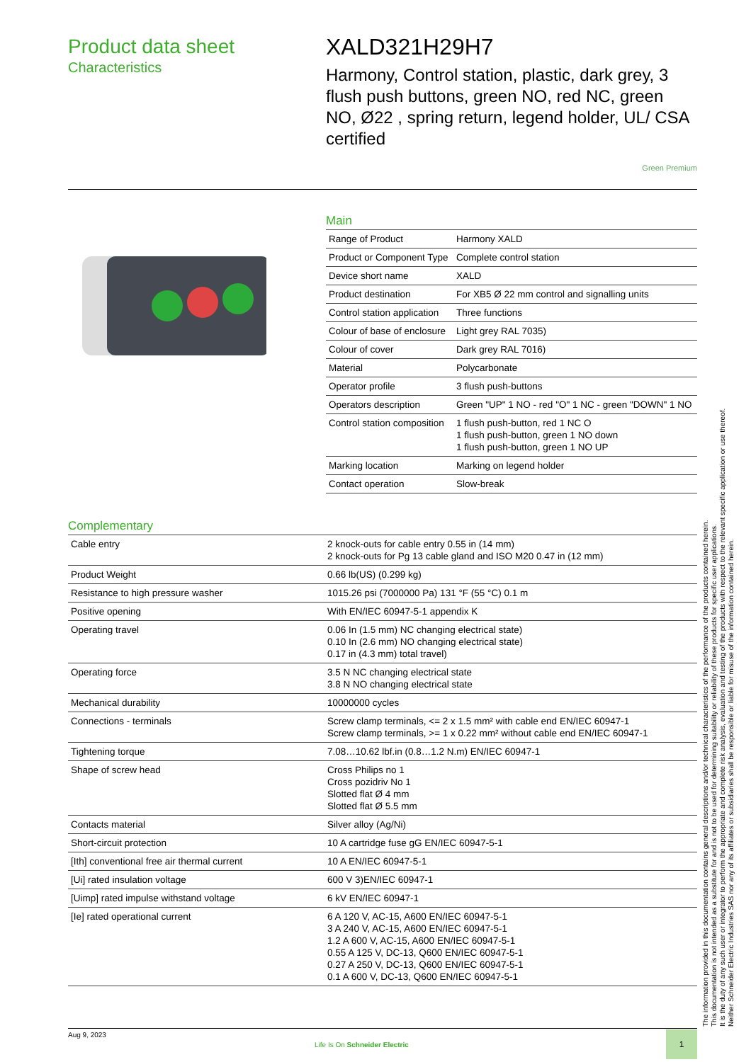Product data sheet
Characteristics
XALD321H29H7
Harmony, Control station, plastic, dark grey, 3 flush push buttons, green NO, red NC, green NO, Ø22 , spring return, legend holder, UL/ CSA certified
Green Premium
Main
| Range of Product | Harmony XALD |
| Product or Component Type | Complete control station |
| Device short name | XALD |
| Product destination | For XB5 Ø 22 mm control and signalling units |
| Control station application | Three functions |
| Colour of base of enclosure | Light grey RAL 7035) |
| Colour of cover | Dark grey RAL 7016) |
| Material | Polycarbonate |
| Operator profile | 3 flush push-buttons |
| Operators description | Green "UP" 1 NO - red "O" 1 NC - green "DOWN" 1 NO |
| Control station composition | 1 flush push-button, red 1 NC O 1 flush push-button, green 1 NO down 1 flush push-button, green 1 NO UP |
| Marking location | Marking on legend holder |
| Contact operation | Slow-break |
Complementary
| Cable entry | 2 knock-outs for cable entry 0.55 in (14 mm) 2 knock-outs for Pg 13 cable gland and ISO M20 0.47 in (12 mm) |
| Product Weight | 0.66 lb(US) (0.299 kg) |
| Resistance to high pressure washer | 1015.26 psi (7000000 Pa) 131 °F (55 °C) 0.1 m |
| Positive opening | With EN/IEC 60947-5-1 appendix K |
| Operating travel | 0.06 In (1.5 mm) NC changing electrical state) 0.10 In (2.6 mm) NO changing electrical state) 0.17 in (4.3 mm) total travel) |
| Operating force | 3.5 N NC changing electrical state 3.8 N NO changing electrical state |
| Mechanical durability | 10000000 cycles |
| Connections - terminals | Screw clamp terminals, <= 2 x 1.5 mm² with cable end EN/IEC 60947-1 Screw clamp terminals, >= 1 x 0.22 mm² without cable end EN/IEC 60947-1 |
| Tightening torque | 7.08…10.62 lbf.in (0.8…1.2 N.m) EN/IEC 60947-1 |
| Shape of screw head | Cross Philips no 1 Cross pozidriv No 1 Slotted flat Ø 4 mm Slotted flat Ø 5.5 mm |
| Contacts material | Silver alloy (Ag/Ni) |
| Short-circuit protection | 10 A cartridge fuse gG EN/IEC 60947-5-1 |
| [Ith] conventional free air thermal current | 10 A EN/IEC 60947-5-1 |
| [Ui] rated insulation voltage | 600 V 3)EN/IEC 60947-1 |
| [Uimp] rated impulse withstand voltage | 6 kV EN/IEC 60947-1 |
| [Ie] rated operational current | 6 A 120 V, AC-15, A600 EN/IEC 60947-5-1 3 A 240 V, AC-15, A600 EN/IEC 60947-5-1 1.2 A 600 V, AC-15, A600 EN/IEC 60947-5-1 0.55 A 125 V, DC-13, Q600 EN/IEC 60947-5-1 0.27 A 250 V, DC-13, Q600 EN/IEC 60947-5-1 0.1 A 600 V, DC-13, Q600 EN/IEC 60947-5-1 |
The information provided in this documentation contains general descriptions and/or technical characteristics of the performance of the products contained herein.
This documentation is not intended as a substitute for and is not to be used for determining suitability or reliability of these products for specific user applications.
It is the duty of any such user or integrator to perform the appropriate and complete risk analysis, evaluation and testing of the products with respect to the relevant specific application or use thereof.
Neither Schneider Electric Industries SAS nor any of its affiliates or subsidiaries shall be responsible or liable for misuse of the information contained herein.
Aug 9, 2023
Life Is On Schneider Electric
1